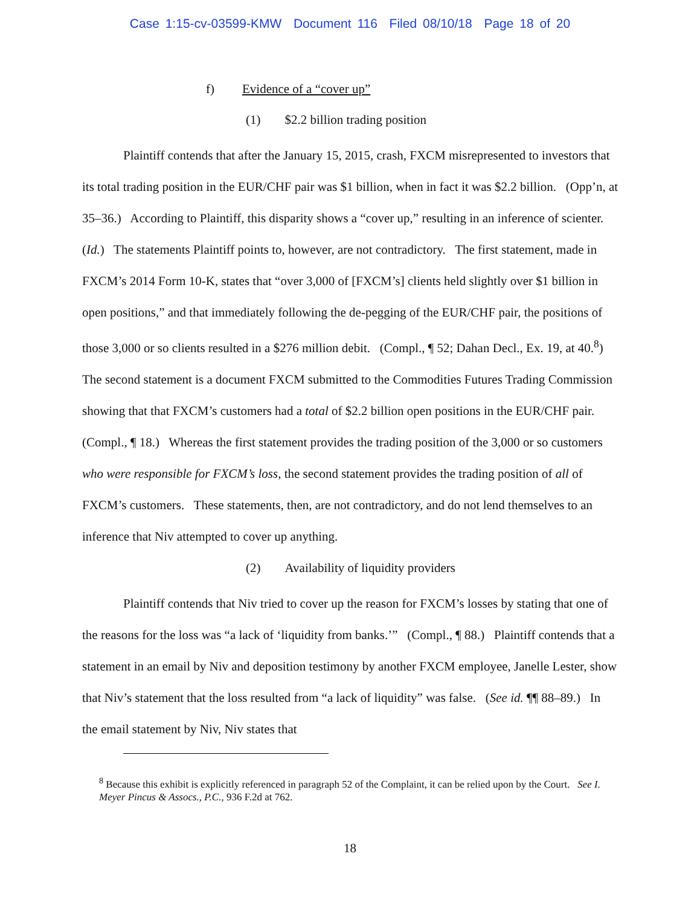Case 1:15-cv-03599-KMW Document 116 Filed 08/10/18 Page 18 of 20
f) Evidence of a “cover up”
(1) $2.2 billion trading position
Plaintiff contends that after the January 15, 2015, crash, FXCM misrepresented to investors that its total trading position in the EUR/CHF pair was $1 billion, when in fact it was $2.2 billion. (Opp’n, at 35–36.) According to Plaintiff, this disparity shows a “cover up,” resulting in an inference of scienter. (Id.) The statements Plaintiff points to, however, are not contradictory. The first statement, made in FXCM’s 2014 Form 10-K, states that “over 3,000 of [FXCM’s] clients held slightly over $1 billion in open positions,” and that immediately following the de-pegging of the EUR/CHF pair, the positions of those 3,000 or so clients resulted in a $276 million debit. (Compl., ¶ 52; Dahan Decl., Ex. 19, at 40.<sup>8</sup>) The second statement is a document FXCM submitted to the Commodities Futures Trading Commission showing that that FXCM’s customers had a total of $2.2 billion open positions in the EUR/CHF pair. (Compl., ¶ 18.) Whereas the first statement provides the trading position of the 3,000 or so customers who were responsible for FXCM’s loss, the second statement provides the trading position of all of FXCM’s customers. These statements, then, are not contradictory, and do not lend themselves to an inference that Niv attempted to cover up anything.
(2) Availability of liquidity providers
Plaintiff contends that Niv tried to cover up the reason for FXCM’s losses by stating that one of the reasons for the loss was “a lack of ‘liquidity from banks.’” (Compl., ¶ 88.) Plaintiff contends that a statement in an email by Niv and deposition testimony by another FXCM employee, Janelle Lester, show that Niv’s statement that the loss resulted from “a lack of liquidity” was false. (See id. ¶¶ 88–89.) In the email statement by Niv, Niv states that
<sup>8</sup> Because this exhibit is explicitly referenced in paragraph 52 of the Complaint, it can be relied upon by the Court. See I. Meyer Pincus & Assocs., P.C., 936 F.2d at 762.
18